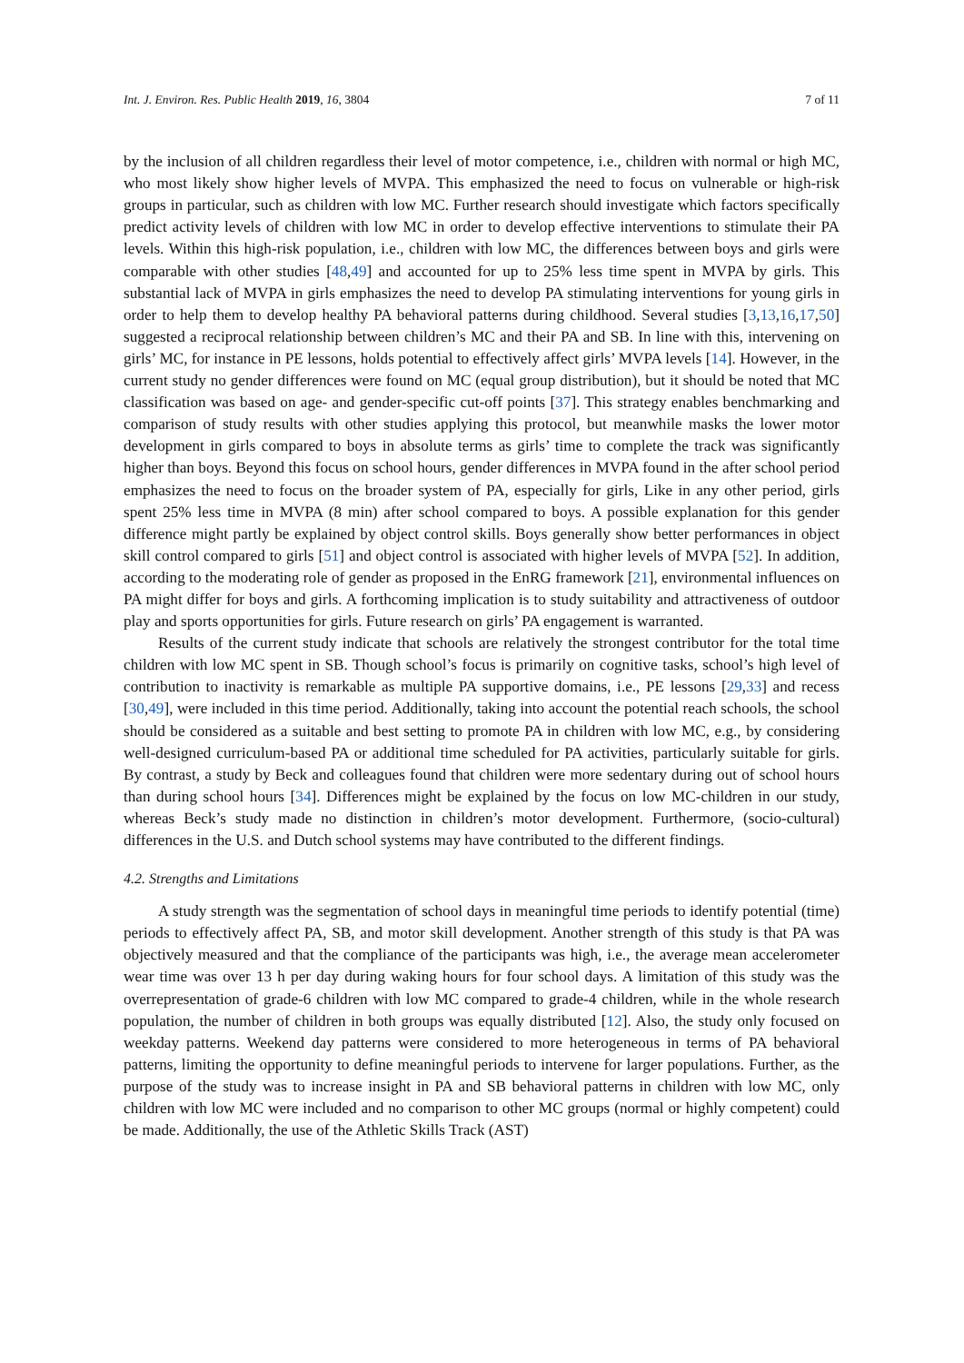Int. J. Environ. Res. Public Health 2019, 16, 3804 7 of 11
by the inclusion of all children regardless their level of motor competence, i.e., children with normal or high MC, who most likely show higher levels of MVPA. This emphasized the need to focus on vulnerable or high-risk groups in particular, such as children with low MC. Further research should investigate which factors specifically predict activity levels of children with low MC in order to develop effective interventions to stimulate their PA levels. Within this high-risk population, i.e., children with low MC, the differences between boys and girls were comparable with other studies [48,49] and accounted for up to 25% less time spent in MVPA by girls. This substantial lack of MVPA in girls emphasizes the need to develop PA stimulating interventions for young girls in order to help them to develop healthy PA behavioral patterns during childhood. Several studies [3,13,16,17,50] suggested a reciprocal relationship between children’s MC and their PA and SB. In line with this, intervening on girls’ MC, for instance in PE lessons, holds potential to effectively affect girls’ MVPA levels [14]. However, in the current study no gender differences were found on MC (equal group distribution), but it should be noted that MC classification was based on age- and gender-specific cut-off points [37]. This strategy enables benchmarking and comparison of study results with other studies applying this protocol, but meanwhile masks the lower motor development in girls compared to boys in absolute terms as girls’ time to complete the track was significantly higher than boys. Beyond this focus on school hours, gender differences in MVPA found in the after school period emphasizes the need to focus on the broader system of PA, especially for girls, Like in any other period, girls spent 25% less time in MVPA (8 min) after school compared to boys. A possible explanation for this gender difference might partly be explained by object control skills. Boys generally show better performances in object skill control compared to girls [51] and object control is associated with higher levels of MVPA [52]. In addition, according to the moderating role of gender as proposed in the EnRG framework [21], environmental influences on PA might differ for boys and girls. A forthcoming implication is to study suitability and attractiveness of outdoor play and sports opportunities for girls. Future research on girls’ PA engagement is warranted.
Results of the current study indicate that schools are relatively the strongest contributor for the total time children with low MC spent in SB. Though school’s focus is primarily on cognitive tasks, school’s high level of contribution to inactivity is remarkable as multiple PA supportive domains, i.e., PE lessons [29,33] and recess [30,49], were included in this time period. Additionally, taking into account the potential reach schools, the school should be considered as a suitable and best setting to promote PA in children with low MC, e.g., by considering well-designed curriculum-based PA or additional time scheduled for PA activities, particularly suitable for girls. By contrast, a study by Beck and colleagues found that children were more sedentary during out of school hours than during school hours [34]. Differences might be explained by the focus on low MC-children in our study, whereas Beck’s study made no distinction in children’s motor development. Furthermore, (socio-cultural) differences in the U.S. and Dutch school systems may have contributed to the different findings.
4.2. Strengths and Limitations
A study strength was the segmentation of school days in meaningful time periods to identify potential (time) periods to effectively affect PA, SB, and motor skill development. Another strength of this study is that PA was objectively measured and that the compliance of the participants was high, i.e., the average mean accelerometer wear time was over 13 h per day during waking hours for four school days. A limitation of this study was the overrepresentation of grade-6 children with low MC compared to grade-4 children, while in the whole research population, the number of children in both groups was equally distributed [12]. Also, the study only focused on weekday patterns. Weekend day patterns were considered to more heterogeneous in terms of PA behavioral patterns, limiting the opportunity to define meaningful periods to intervene for larger populations. Further, as the purpose of the study was to increase insight in PA and SB behavioral patterns in children with low MC, only children with low MC were included and no comparison to other MC groups (normal or highly competent) could be made. Additionally, the use of the Athletic Skills Track (AST)